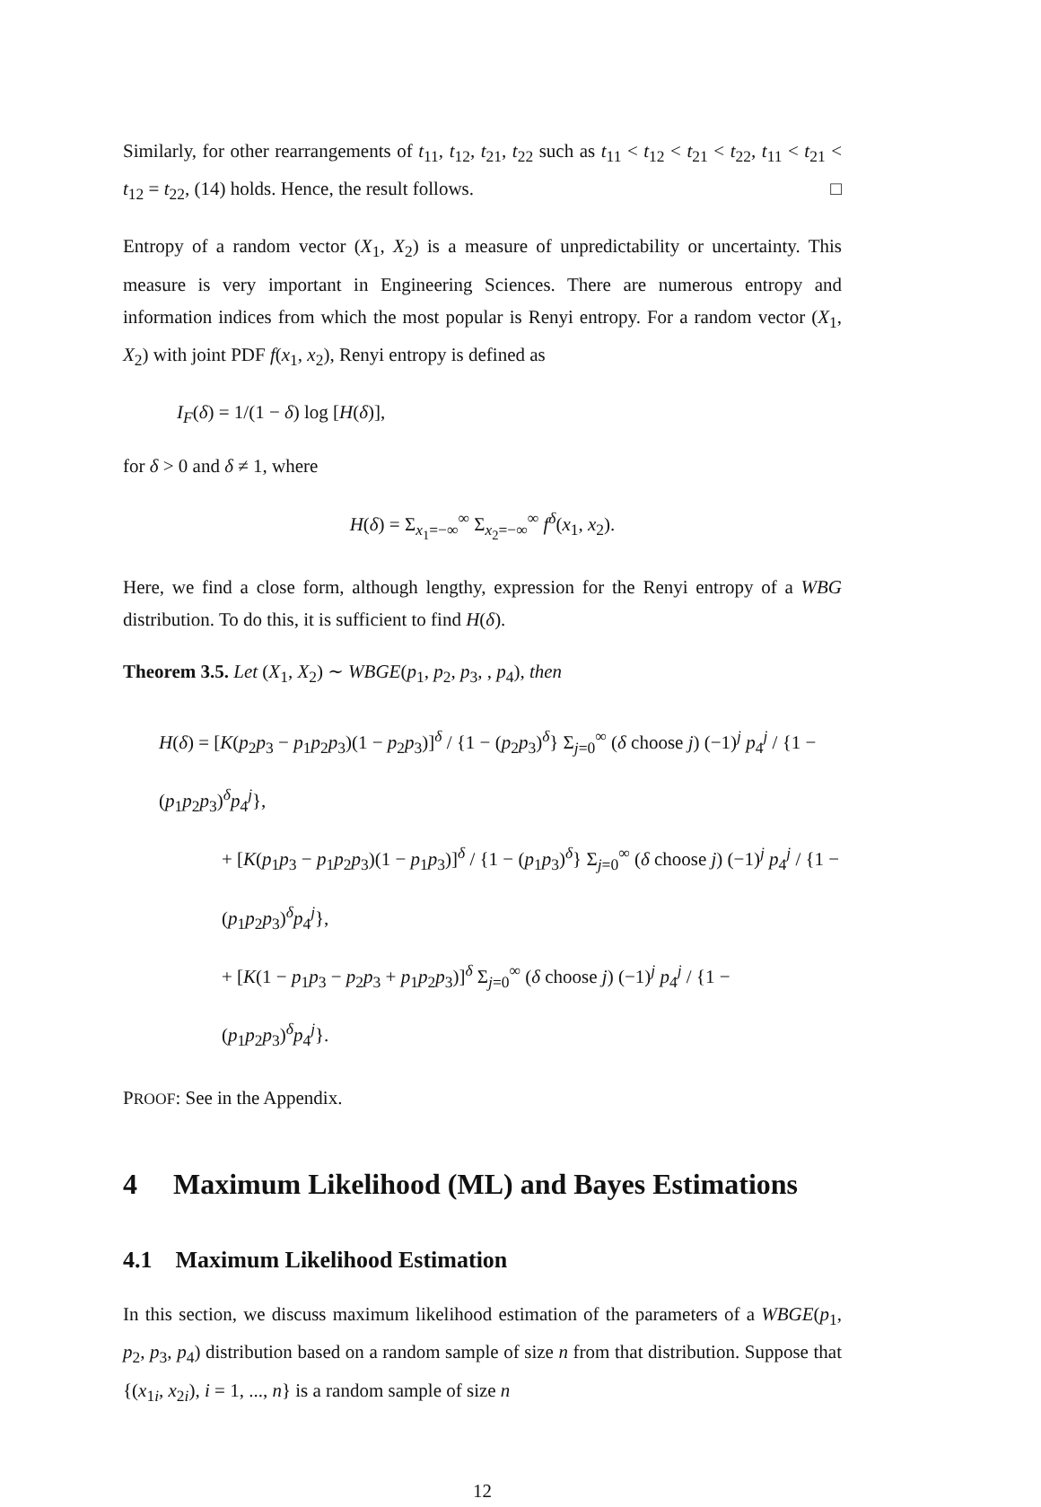Similarly, for other rearrangements of t<sub>11</sub>, t<sub>12</sub>, t<sub>21</sub>, t<sub>22</sub> such as t<sub>11</sub> < t<sub>12</sub> < t<sub>21</sub> < t<sub>22</sub>, t<sub>11</sub> < t<sub>21</sub> < t<sub>12</sub> = t<sub>22</sub>, (14) holds. Hence, the result follows. □
Entropy of a random vector (X<sub>1</sub>, X<sub>2</sub>) is a measure of unpredictability or uncertainty. This measure is very important in Engineering Sciences. There are numerous entropy and information indices from which the most popular is Renyi entropy. For a random vector (X<sub>1</sub>, X<sub>2</sub>) with joint PDF f(x<sub>1</sub>, x<sub>2</sub>), Renyi entropy is defined as
I<sub>F</sub>(δ) = 1/(1 − δ) log [H(δ)],
for δ > 0 and δ ≠ 1, where
H(δ) = Σ<sub>x<sub>1</sub>=−∞</sub><sup>∞</sup> Σ<sub>x<sub>2</sub>=−∞</sub><sup>∞</sup> f<sup>δ</sup>(x<sub>1</sub>, x<sub>2</sub>).
Here, we find a close form, although lengthy, expression for the Renyi entropy of a WBG distribution. To do this, it is sufficient to find H(δ).
Theorem 3.5. Let (X<sub>1</sub>, X<sub>2</sub>) ∼ WBGE(p<sub>1</sub>, p<sub>2</sub>, p<sub>3</sub>, , p<sub>4</sub>), then
H(δ) = [K(p<sub>2</sub>p<sub>3</sub> − p<sub>1</sub>p<sub>2</sub>p<sub>3</sub>)(1 − p<sub>2</sub>p<sub>3</sub>)]<sup>δ</sup> / {1 − (p<sub>2</sub>p<sub>3</sub>)<sup>δ</sup>} Σ<sub>j=0</sub><sup>∞</sup> (δ choose j) (−1)<sup>j</sup> p<sub>4</sub><sup>j</sup> / {1 − (p<sub>1</sub>p<sub>2</sub>p<sub>3</sub>)<sup>δ</sup>p<sub>4</sub><sup>j</sup>},
+ [K(p<sub>1</sub>p<sub>3</sub> − p<sub>1</sub>p<sub>2</sub>p<sub>3</sub>)(1 − p<sub>1</sub>p<sub>3</sub>)]<sup>δ</sup> / {1 − (p<sub>1</sub>p<sub>3</sub>)<sup>δ</sup>} Σ<sub>j=0</sub><sup>∞</sup> (δ choose j) (−1)<sup>j</sup> p<sub>4</sub><sup>j</sup> / {1 − (p<sub>1</sub>p<sub>2</sub>p<sub>3</sub>)<sup>δ</sup>p<sub>4</sub><sup>j</sup>},
+ [K(1 − p<sub>1</sub>p<sub>3</sub> − p<sub>2</sub>p<sub>3</sub> + p<sub>1</sub>p<sub>2</sub>p<sub>3</sub>)]<sup>δ</sup> Σ<sub>j=0</sub><sup>∞</sup> (δ choose j) (−1)<sup>j</sup> p<sub>4</sub><sup>j</sup> / {1 − (p<sub>1</sub>p<sub>2</sub>p<sub>3</sub>)<sup>δ</sup>p<sub>4</sub><sup>j</sup>}.
PROOF: See in the Appendix.
4 Maximum Likelihood (ML) and Bayes Estimations
4.1 Maximum Likelihood Estimation
In this section, we discuss maximum likelihood estimation of the parameters of a WBGE(p<sub>1</sub>, p<sub>2</sub>, p<sub>3</sub>, p<sub>4</sub>) distribution based on a random sample of size n from that distribution. Suppose that {(x<sub>1i</sub>, x<sub>2i</sub>), i = 1, ..., n} is a random sample of size n
12